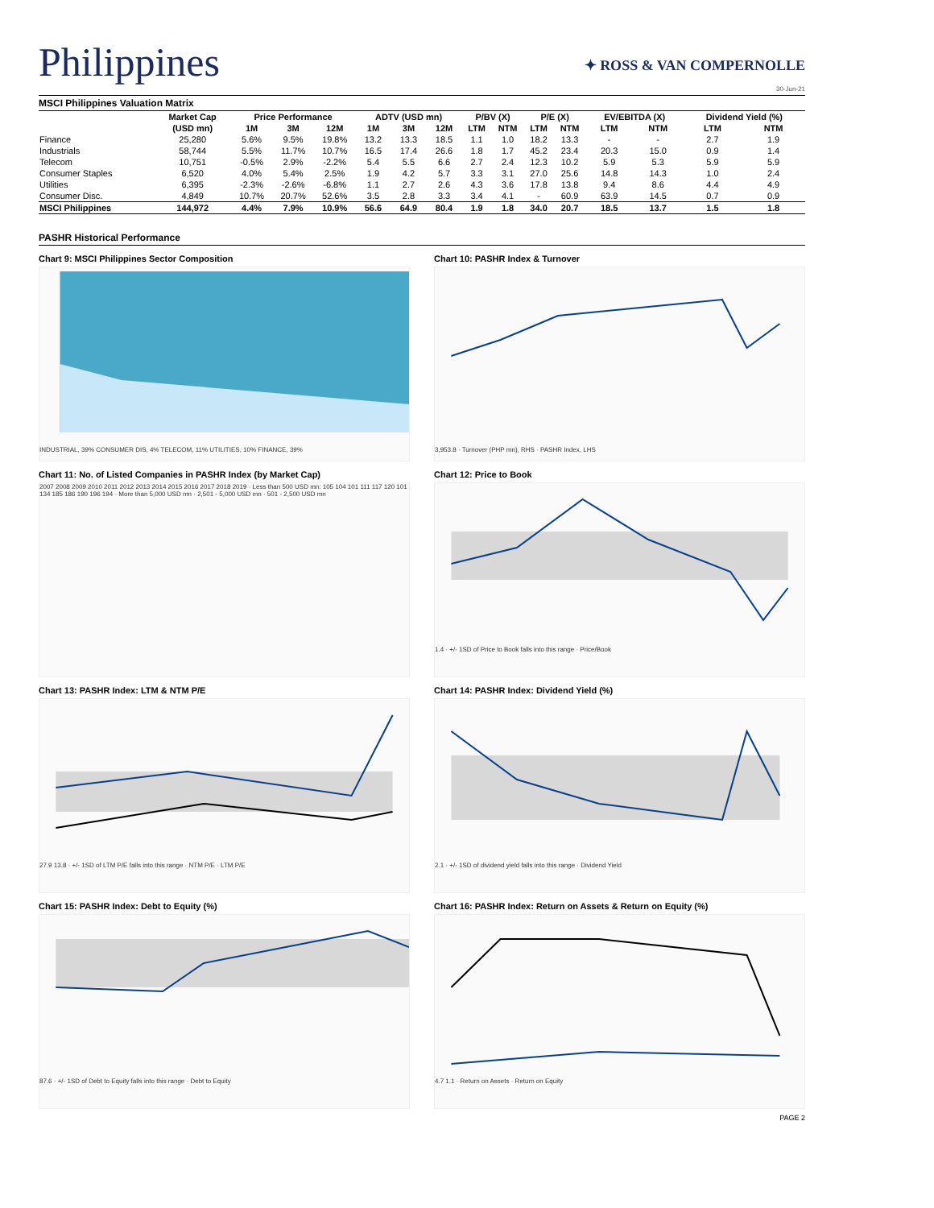Philippines
✦ ROSS & VAN COMPERNOLLE
30-Jun-21
MSCI Philippines Valuation Matrix
| | Market Cap | Price Performance | | | ADTV (USD mn) | | | P/BV (X) | | P/E (X) | | EV/EBITDA (X) | | Dividend Yield (%) | |
| --- | --- | --- | --- | --- | --- | --- | --- | --- | --- | --- | --- | --- | --- | --- | --- |
| | (USD mn) | 1M | 3M | 12M | 1M | 3M | 12M | LTM | NTM | LTM | NTM | LTM | NTM | LTM | NTM |
| Finance | 25,280 | 5.6% | 9.5% | 19.8% | 13.2 | 13.3 | 18.5 | 1.1 | 1.0 | 18.2 | 13.3 | - | - | 2.7 | 1.9 |
| Industrials | 58,744 | 5.5% | 11.7% | 10.7% | 16.5 | 17.4 | 26.6 | 1.8 | 1.7 | 45.2 | 23.4 | 20.3 | 15.0 | 0.9 | 1.4 |
| Telecom | 10,751 | -0.5% | 2.9% | -2.2% | 5.4 | 5.5 | 6.6 | 2.7 | 2.4 | 12.3 | 10.2 | 5.9 | 5.3 | 5.9 | 5.9 |
| Consumer Staples | 6,520 | 4.0% | 5.4% | 2.5% | 1.9 | 4.2 | 5.7 | 3.3 | 3.1 | 27.0 | 25.6 | 14.8 | 14.3 | 1.0 | 2.4 |
| Utilities | 6,395 | -2.3% | -2.6% | -6.8% | 1.1 | 2.7 | 2.6 | 4.3 | 3.6 | 17.8 | 13.8 | 9.4 | 8.6 | 4.4 | 4.9 |
| Consumer Disc. | 4,849 | 10.7% | 20.7% | 52.6% | 3.5 | 2.8 | 3.3 | 3.4 | 4.1 | - | 60.9 | 63.9 | 14.5 | 0.7 | 0.9 |
| MSCI Philippines | 144,972 | 4.4% | 7.9% | 10.9% | 56.6 | 64.9 | 80.4 | 1.9 | 1.8 | 34.0 | 20.7 | 18.5 | 13.7 | 1.5 | 1.8 |
PASHR Historical Performance
Chart 9: MSCI Philippines Sector Composition
INDUSTRIAL, 39% CONSUMER DIS, 4% TELECOM, 11% UTILITIES, 10% FINANCE, 39%
Chart 10: PASHR Index & Turnover
3,953.8 · Turnover (PHP mn), RHS · PASHR Index, LHS
Chart 11: No. of Listed Companies in PASHR Index (by Market Cap)
2007 2008 2009 2010 2011 2012 2013 2014 2015 2016 2017 2018 2019 · Less than 500 USD mn: 105 104 101 111 117 120 101 134 185 186 190 196 194 · More than 5,000 USD mn · 2,501 - 5,000 USD mn · 501 - 2,500 USD mn
Chart 12: Price to Book
1.4 · +/- 1SD of Price to Book falls into this range · Price/Book
Chart 13: PASHR Index: LTM & NTM P/E
27.9 13.8 · +/- 1SD of LTM P/E falls into this range · NTM P/E · LTM P/E
Chart 14: PASHR Index: Dividend Yield (%)
2.1 · +/- 1SD of dividend yield falls into this range · Dividend Yield
Chart 15: PASHR Index: Debt to Equity (%)
87.6 · +/- 1SD of Debt to Equity falls into this range · Debt to Equity
Chart 16: PASHR Index: Return on Assets & Return on Equity (%)
4.7 1.1 · Return on Assets · Return on Equity
PAGE 2